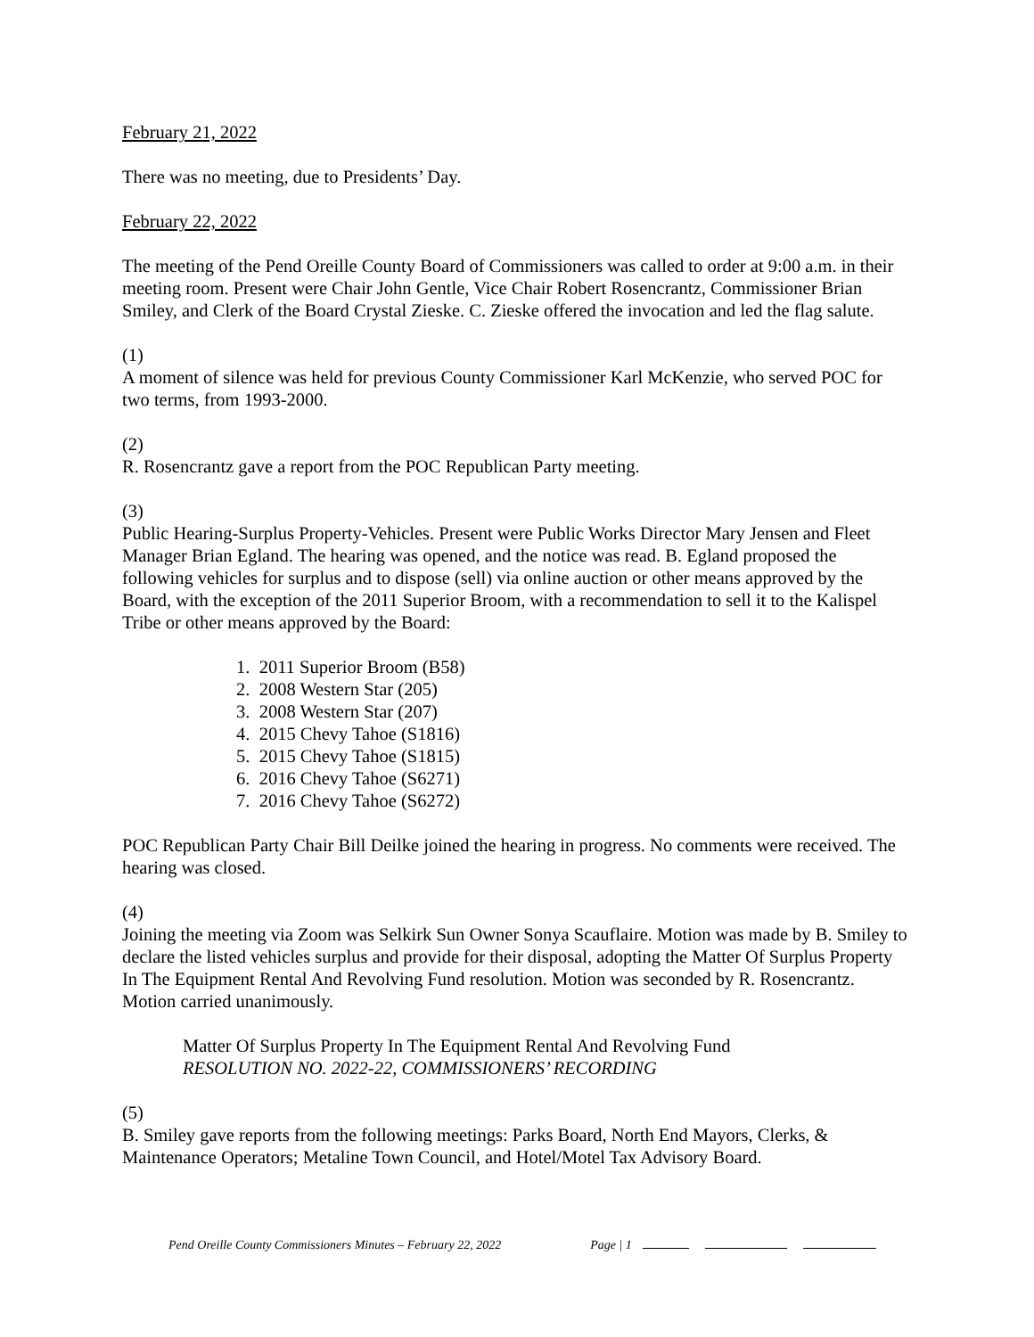February 21, 2022
There was no meeting, due to Presidents’ Day.
February 22, 2022
The meeting of the Pend Oreille County Board of Commissioners was called to order at 9:00 a.m. in their meeting room. Present were Chair John Gentle, Vice Chair Robert Rosencrantz, Commissioner Brian Smiley, and Clerk of the Board Crystal Zieske. C. Zieske offered the invocation and led the flag salute.
(1)
A moment of silence was held for previous County Commissioner Karl McKenzie, who served POC for two terms, from 1993-2000.
(2)
R. Rosencrantz gave a report from the POC Republican Party meeting.
(3)
Public Hearing-Surplus Property-Vehicles. Present were Public Works Director Mary Jensen and Fleet Manager Brian Egland. The hearing was opened, and the notice was read. B. Egland proposed the following vehicles for surplus and to dispose (sell) via online auction or other means approved by the Board, with the exception of the 2011 Superior Broom, with a recommendation to sell it to the Kalispel Tribe or other means approved by the Board:
1. 2011 Superior Broom (B58)
2. 2008 Western Star (205)
3. 2008 Western Star (207)
4. 2015 Chevy Tahoe (S1816)
5. 2015 Chevy Tahoe (S1815)
6. 2016 Chevy Tahoe (S6271)
7. 2016 Chevy Tahoe (S6272)
POC Republican Party Chair Bill Deilke joined the hearing in progress. No comments were received. The hearing was closed.
(4)
Joining the meeting via Zoom was Selkirk Sun Owner Sonya Scauflaire. Motion was made by B. Smiley to declare the listed vehicles surplus and provide for their disposal, adopting the Matter Of Surplus Property In The Equipment Rental And Revolving Fund resolution. Motion was seconded by R. Rosencrantz. Motion carried unanimously.
Matter Of Surplus Property In The Equipment Rental And Revolving Fund
RESOLUTION NO. 2022-22, COMMISSIONERS’ RECORDING
(5)
B. Smiley gave reports from the following meetings: Parks Board, North End Mayors, Clerks, & Maintenance Operators; Metaline Town Council, and Hotel/Motel Tax Advisory Board.
Pend Oreille County Commissioners Minutes – February 22, 2022 Page | 1